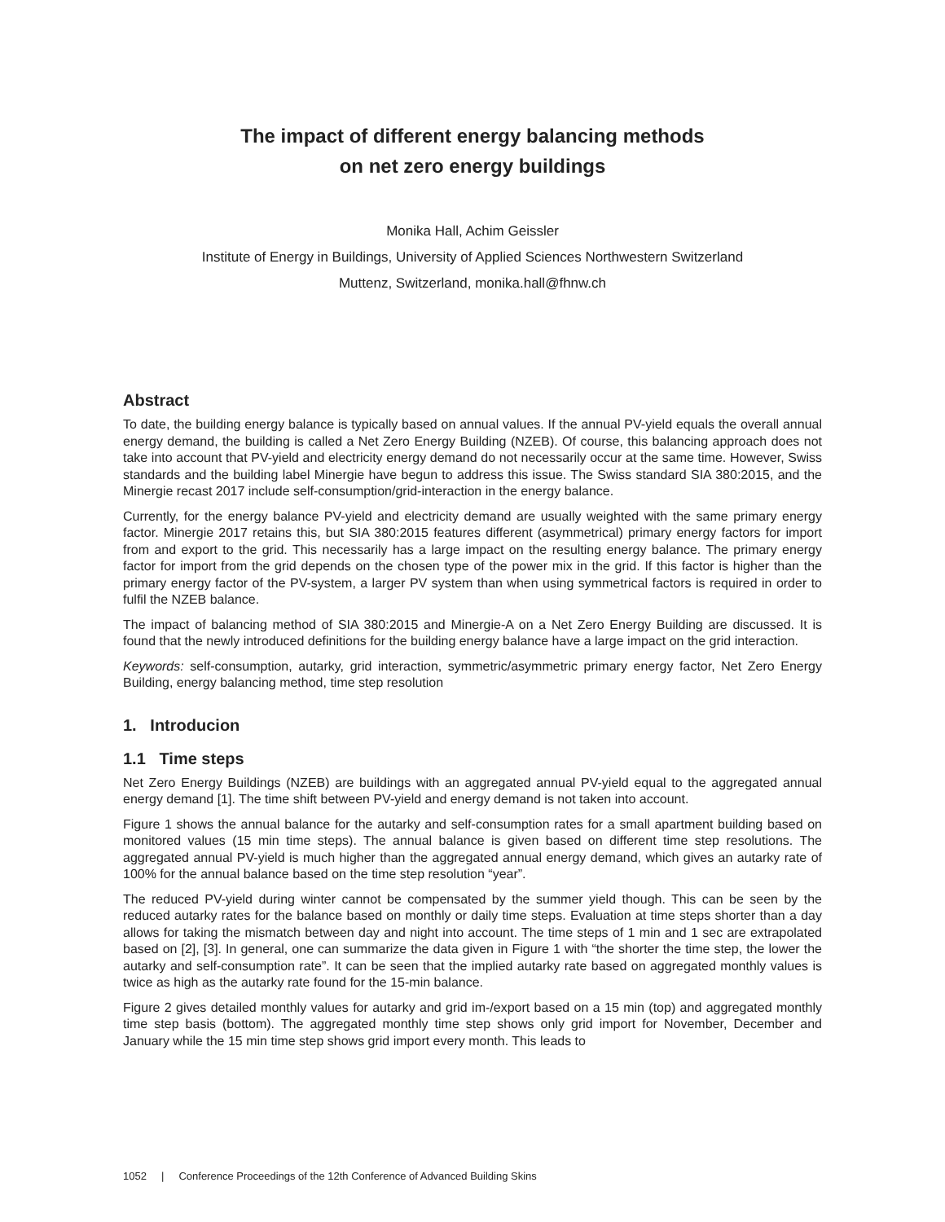The impact of different energy balancing methods
on net zero energy buildings
Monika Hall, Achim Geissler
Institute of Energy in Buildings, University of Applied Sciences Northwestern Switzerland
Muttenz, Switzerland, monika.hall@fhnw.ch
Abstract
To date, the building energy balance is typically based on annual values. If the annual PV-yield equals the overall annual energy demand, the building is called a Net Zero Energy Building (NZEB). Of course, this balancing approach does not take into account that PV-yield and electricity energy demand do not necessarily occur at the same time. However, Swiss standards and the building label Minergie have begun to address this issue. The Swiss standard SIA 380:2015, and the Minergie recast 2017 include self-consumption/grid-interaction in the energy balance.
Currently, for the energy balance PV-yield and electricity demand are usually weighted with the same primary energy factor. Minergie 2017 retains this, but SIA 380:2015 features different (asymmetrical) primary energy factors for import from and export to the grid. This necessarily has a large impact on the resulting energy balance. The primary energy factor for import from the grid depends on the chosen type of the power mix in the grid. If this factor is higher than the primary energy factor of the PV-system, a larger PV system than when using symmetrical factors is required in order to fulfil the NZEB balance.
The impact of balancing method of SIA 380:2015 and Minergie-A on a Net Zero Energy Building are discussed. It is found that the newly introduced definitions for the building energy balance have a large impact on the grid interaction.
Keywords: self-consumption, autarky, grid interaction, symmetric/asymmetric primary energy factor, Net Zero Energy Building, energy balancing method, time step resolution
1. Introducion
1.1 Time steps
Net Zero Energy Buildings (NZEB) are buildings with an aggregated annual PV-yield equal to the aggregated annual energy demand [1]. The time shift between PV-yield and energy demand is not taken into account.
Figure 1 shows the annual balance for the autarky and self-consumption rates for a small apartment building based on monitored values (15 min time steps). The annual balance is given based on different time step resolutions. The aggregated annual PV-yield is much higher than the aggregated annual energy demand, which gives an autarky rate of 100% for the annual balance based on the time step resolution “year”.
The reduced PV-yield during winter cannot be compensated by the summer yield though. This can be seen by the reduced autarky rates for the balance based on monthly or daily time steps. Evaluation at time steps shorter than a day allows for taking the mismatch between day and night into account. The time steps of 1 min and 1 sec are extrapolated based on [2], [3]. In general, one can summarize the data given in Figure 1 with “the shorter the time step, the lower the autarky and self-consumption rate”. It can be seen that the implied autarky rate based on aggregated monthly values is twice as high as the autarky rate found for the 15-min balance.
Figure 2 gives detailed monthly values for autarky and grid im-/export based on a 15 min (top) and aggregated monthly time step basis (bottom). The aggregated monthly time step shows only grid import for November, December and January while the 15 min time step shows grid import every month. This leads to
1052 | Conference Proceedings of the 12th Conference of Advanced Building Skins